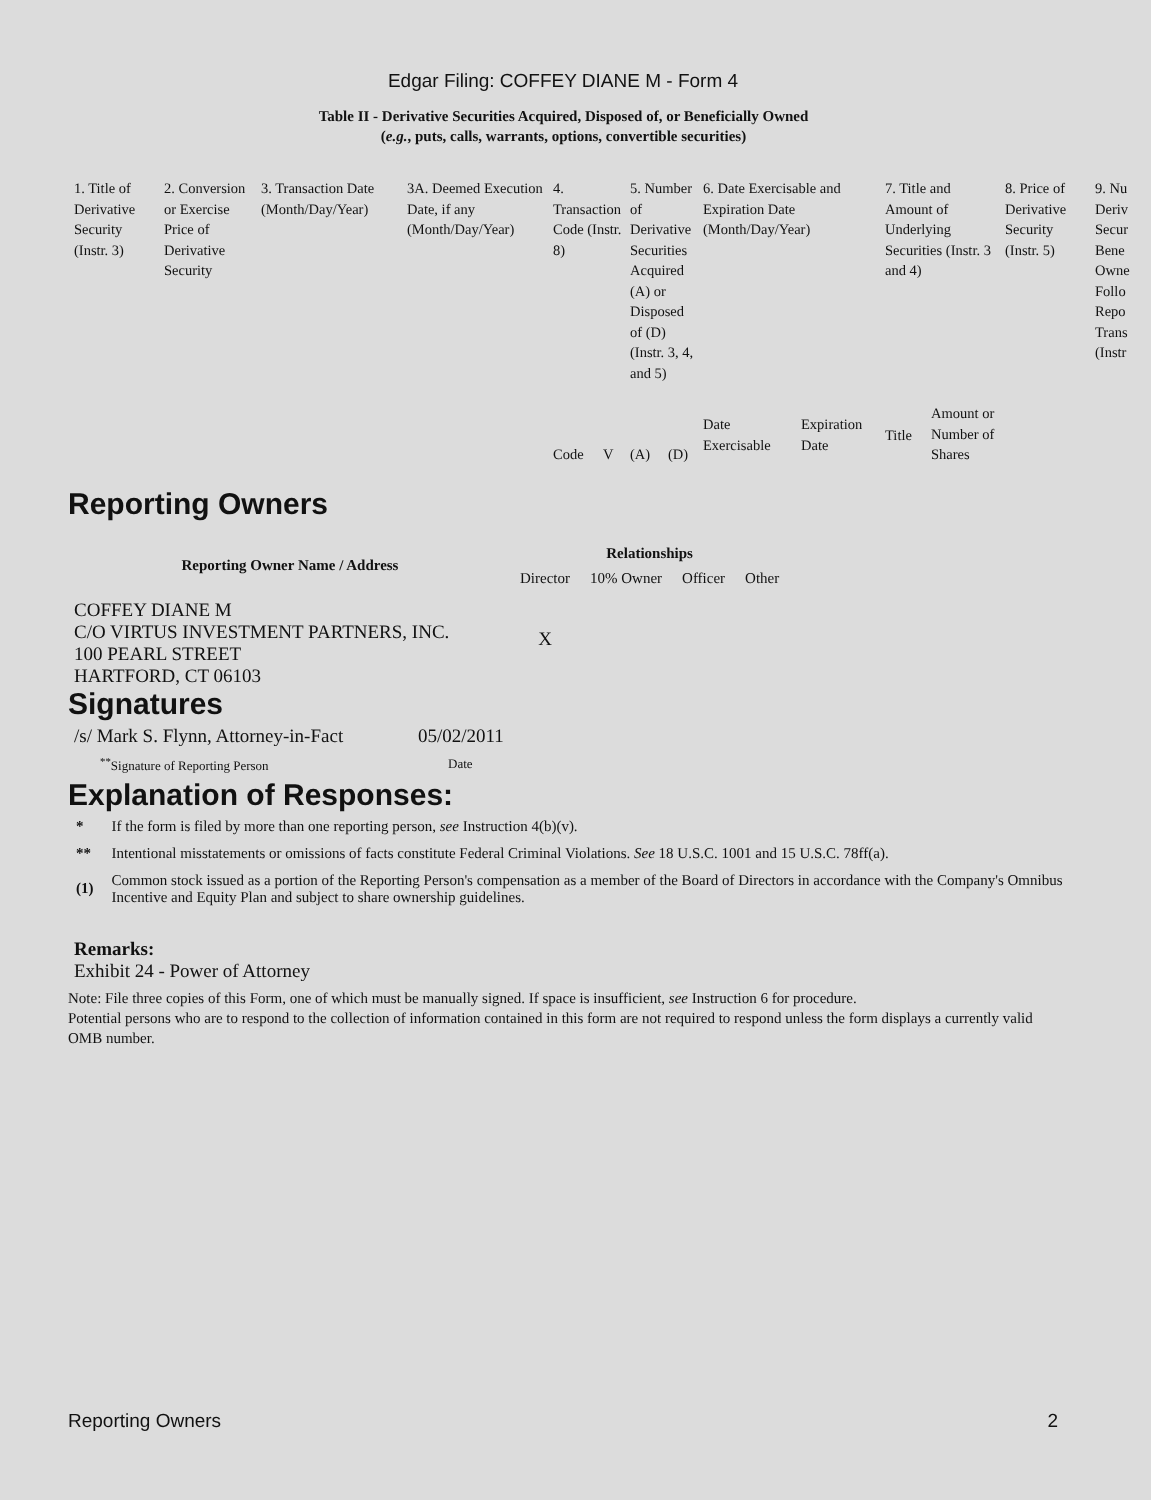Edgar Filing: COFFEY DIANE M - Form 4
Table II - Derivative Securities Acquired, Disposed of, or Beneficially Owned
(e.g., puts, calls, warrants, options, convertible securities)
| 1. Title of Derivative Security (Instr. 3) | 2. Conversion or Exercise Price of Derivative Security | 3. Transaction Date (Month/Day/Year) | 3A. Deemed Execution Date, if any (Month/Day/Year) | 4. Transaction Code (Instr. 8) | | 5. Number of Derivative Securities Acquired (A) or Disposed of (D) (Instr. 3, 4, and 5) | | 6. Date Exercisable and Expiration Date (Month/Day/Year) | | 7. Title and Amount of Underlying Securities (Instr. 3 and 4) | | 8. Price of Derivative Security (Instr. 5) | 9. Nu Deriv Secur Bene Owne Follo Repo Trans (Instr |
| | | | | Code | V | (A) | (D) | Date Exercisable | Expiration Date | Title | Amount or Number of Shares | | |
Reporting Owners
| Reporting Owner Name / Address | Relationships | | | |
| --- | --- | --- | --- | --- |
| | Director | 10% Owner | Officer | Other |
| COFFEY DIANE M C/O VIRTUS INVESTMENT PARTNERS, INC. 100 PEARL STREET HARTFORD, CT 06103 | X | | | |
Signatures
| /s/ Mark S. Flynn, Attorney-in-Fact | 05/02/2011 |
| <sup>**</sup> Signature of Reporting Person | Date |
Explanation of Responses:
| * | If the form is filed by more than one reporting person, see Instruction 4(b)(v). |
| ** | Intentional misstatements or omissions of facts constitute Federal Criminal Violations. See 18 U.S.C. 1001 and 15 U.S.C. 78ff(a). |
| (1) | Common stock issued as a portion of the Reporting Person's compensation as a member of the Board of Directors in accordance with the Company's Omnibus Incentive and Equity Plan and subject to share ownership guidelines. |
Remarks:
Exhibit 24 - Power of Attorney
Note: File three copies of this Form, one of which must be manually signed. If space is insufficient, see Instruction 6 for procedure.
Potential persons who are to respond to the collection of information contained in this form are not required to respond unless the form displays a currently valid OMB number.
Reporting Owners 2